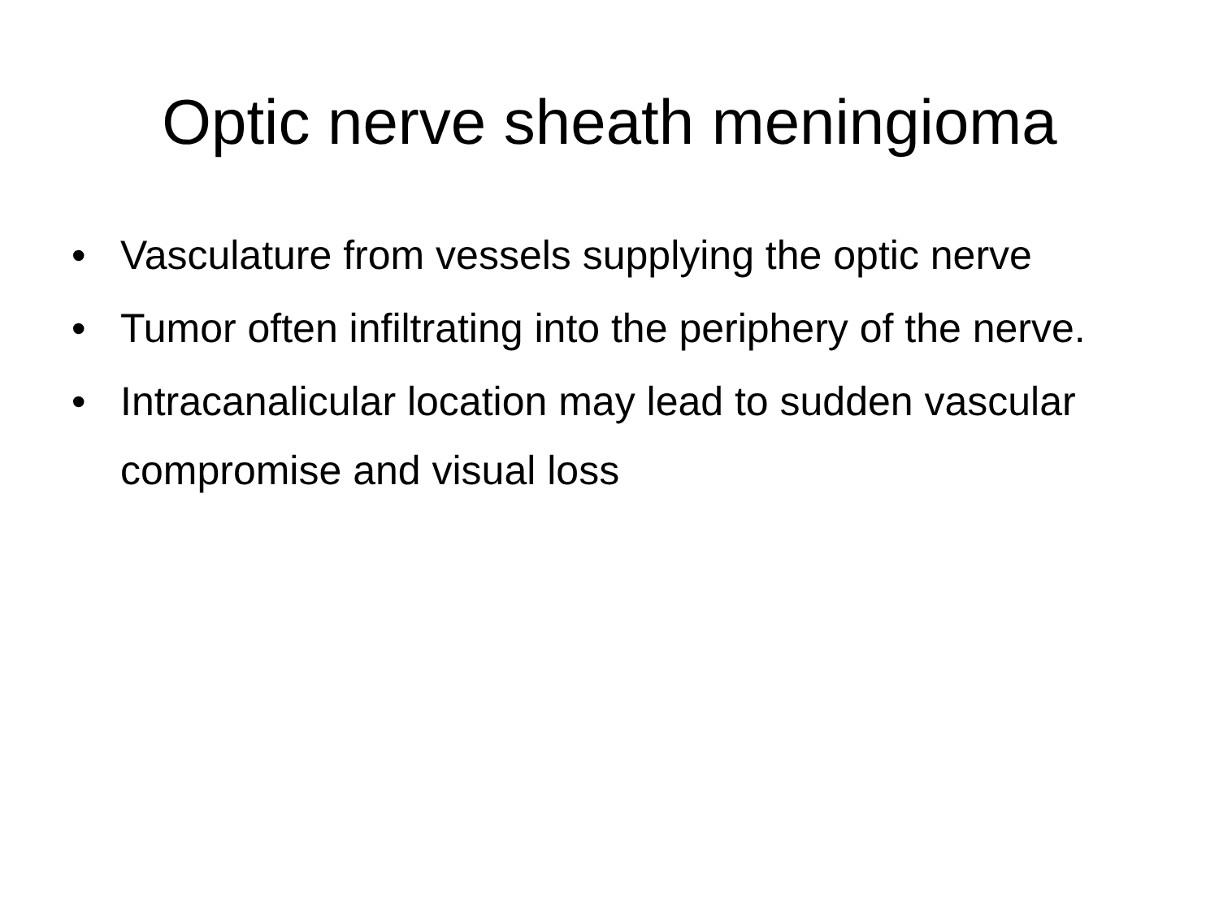Optic nerve sheath meningioma
• Vasculature from vessels supplying the optic nerve
• Tumor often infiltrating into the periphery of the nerve.
• Intracanalicular location may lead to sudden vascular compromise and visual loss